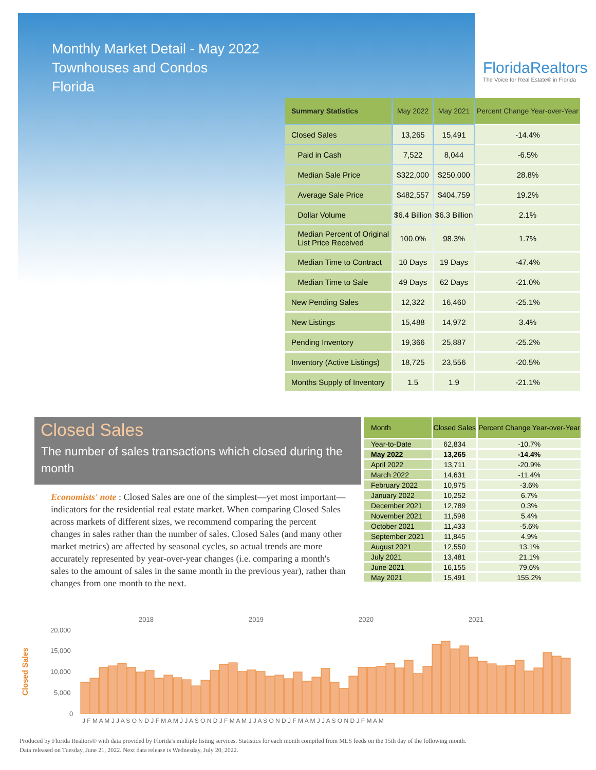Monthly Market Detail - May 2022
Townhouses and Condos
Florida
FloridaRealtors
The Voice for Real Estate® in Florida
| Summary Statistics | May 2022 | May 2021 | Percent Change Year-over-Year |
| --- | --- | --- | --- |
| Closed Sales | 13,265 | 15,491 | -14.4% |
| Paid in Cash | 7,522 | 8,044 | -6.5% |
| Median Sale Price | $322,000 | $250,000 | 28.8% |
| Average Sale Price | $482,557 | $404,759 | 19.2% |
| Dollar Volume | $6.4 Billion | $6.3 Billion | 2.1% |
| Median Percent of Original List Price Received | 100.0% | 98.3% | 1.7% |
| Median Time to Contract | 10 Days | 19 Days | -47.4% |
| Median Time to Sale | 49 Days | 62 Days | -21.0% |
| New Pending Sales | 12,322 | 16,460 | -25.1% |
| New Listings | 15,488 | 14,972 | 3.4% |
| Pending Inventory | 19,366 | 25,887 | -25.2% |
| Inventory (Active Listings) | 18,725 | 23,556 | -20.5% |
| Months Supply of Inventory | 1.5 | 1.9 | -21.1% |
Closed Sales
The number of sales transactions which closed during the month
Economists' note : Closed Sales are one of the simplest—yet most important—indicators for the residential real estate market. When comparing Closed Sales across markets of different sizes, we recommend comparing the percent changes in sales rather than the number of sales. Closed Sales (and many other market metrics) are affected by seasonal cycles, so actual trends are more accurately represented by year-over-year changes (i.e. comparing a month's sales to the amount of sales in the same month in the previous year), rather than changes from one month to the next.
| Month | Closed Sales | Percent Change Year-over-Year |
| --- | --- | --- |
| Year-to-Date | 62,834 | -10.7% |
| May 2022 | 13,265 | -14.4% |
| April 2022 | 13,711 | -20.9% |
| March 2022 | 14,631 | -11.4% |
| February 2022 | 10,975 | -3.6% |
| January 2022 | 10,252 | 6.7% |
| December 2021 | 12,789 | 0.3% |
| November 2021 | 11,598 | 5.4% |
| October 2021 | 11,433 | -5.6% |
| September 2021 | 11,845 | 4.9% |
| August 2021 | 12,550 | 13.1% |
| July 2021 | 13,481 | 21.1% |
| June 2021 | 16,155 | 79.6% |
| May 2021 | 15,491 | 155.2% |
2018
2019
2020
2021
20,000
15,000
10,000
5,000
0
Closed Sales
J F M A M J J A S O N D J F M A M J J A S O N D J F M A M J J A S O N D J F M A M J J A S O N D J F M A M
Produced by Florida Realtors® with data provided by Florida's multiple listing services. Statistics for each month compiled from MLS feeds on the 15th day of the following month.
Data released on Tuesday, June 21, 2022. Next data release is Wednesday, July 20, 2022.